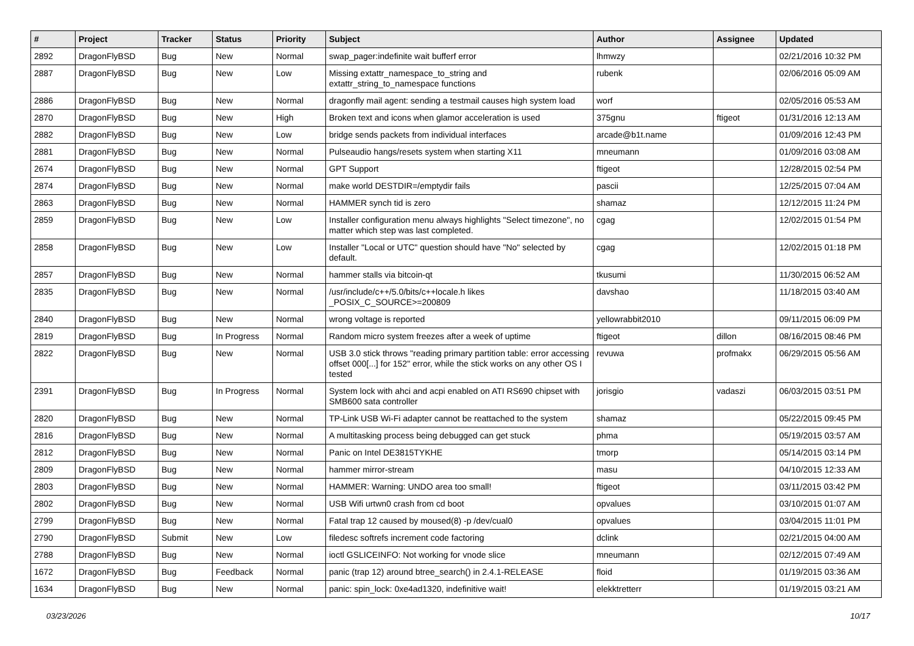| # | Project | Tracker | Status | Priority | Subject | Author | Assignee | Updated |
| --- | --- | --- | --- | --- | --- | --- | --- | --- |
| 2892 | DragonFlyBSD | Bug | New | Normal | swap_pager:indefinite wait bufferf error | lhmwzy | | 02/21/2016 10:32 PM |
| 2887 | DragonFlyBSD | Bug | New | Low | Missing extattr_namespace_to_string and extattr_string_to_namespace functions | rubenk | | 02/06/2016 05:09 AM |
| 2886 | DragonFlyBSD | Bug | New | Normal | dragonfly mail agent: sending a testmail causes high system load | worf | | 02/05/2016 05:53 AM |
| 2870 | DragonFlyBSD | Bug | New | High | Broken text and icons when glamor acceleration is used | 375gnu | ftigeot | 01/31/2016 12:13 AM |
| 2882 | DragonFlyBSD | Bug | New | Low | bridge sends packets from individual interfaces | arcade@b1t.name | | 01/09/2016 12:43 PM |
| 2881 | DragonFlyBSD | Bug | New | Normal | Pulseaudio hangs/resets system when starting X11 | mneumann | | 01/09/2016 03:08 AM |
| 2674 | DragonFlyBSD | Bug | New | Normal | GPT Support | ftigeot | | 12/28/2015 02:54 PM |
| 2874 | DragonFlyBSD | Bug | New | Normal | make world DESTDIR=/emptydir fails | pascii | | 12/25/2015 07:04 AM |
| 2863 | DragonFlyBSD | Bug | New | Normal | HAMMER synch tid is zero | shamaz | | 12/12/2015 11:24 PM |
| 2859 | DragonFlyBSD | Bug | New | Low | Installer configuration menu always highlights "Select timezone", no matter which step was last completed. | cgag | | 12/02/2015 01:54 PM |
| 2858 | DragonFlyBSD | Bug | New | Low | Installer "Local or UTC" question should have "No" selected by default. | cgag | | 12/02/2015 01:18 PM |
| 2857 | DragonFlyBSD | Bug | New | Normal | hammer stalls via bitcoin-qt | tkusumi | | 11/30/2015 06:52 AM |
| 2835 | DragonFlyBSD | Bug | New | Normal | /usr/include/c++/5.0/bits/c++locale.h likes _POSIX_C_SOURCE>=200809 | davshao | | 11/18/2015 03:40 AM |
| 2840 | DragonFlyBSD | Bug | New | Normal | wrong voltage is reported | yellowrabbit2010 | | 09/11/2015 06:09 PM |
| 2819 | DragonFlyBSD | Bug | In Progress | Normal | Random micro system freezes after a week of uptime | ftigeot | dillon | 08/16/2015 08:46 PM |
| 2822 | DragonFlyBSD | Bug | New | Normal | USB 3.0 stick throws "reading primary partition table: error accessing offset 000[...] for 152" error, while the stick works on any other OS I tested | revuwa | profmakx | 06/29/2015 05:56 AM |
| 2391 | DragonFlyBSD | Bug | In Progress | Normal | System lock with ahci and acpi enabled on ATI RS690 chipset with SMB600 sata controller | jorisgio | vadaszi | 06/03/2015 03:51 PM |
| 2820 | DragonFlyBSD | Bug | New | Normal | TP-Link USB Wi-Fi adapter cannot be reattached to the system | shamaz | | 05/22/2015 09:45 PM |
| 2816 | DragonFlyBSD | Bug | New | Normal | A multitasking process being debugged can get stuck | phma | | 05/19/2015 03:57 AM |
| 2812 | DragonFlyBSD | Bug | New | Normal | Panic on Intel DE3815TYKHE | tmorp | | 05/14/2015 03:14 PM |
| 2809 | DragonFlyBSD | Bug | New | Normal | hammer mirror-stream | masu | | 04/10/2015 12:33 AM |
| 2803 | DragonFlyBSD | Bug | New | Normal | HAMMER: Warning: UNDO area too small! | ftigeot | | 03/11/2015 03:42 PM |
| 2802 | DragonFlyBSD | Bug | New | Normal | USB Wifi urtwn0 crash from cd boot | opvalues | | 03/10/2015 01:07 AM |
| 2799 | DragonFlyBSD | Bug | New | Normal | Fatal trap 12 caused by moused(8) -p /dev/cual0 | opvalues | | 03/04/2015 11:01 PM |
| 2790 | DragonFlyBSD | Submit | New | Low | filedesc softrefs increment code factoring | dclink | | 02/21/2015 04:00 AM |
| 2788 | DragonFlyBSD | Bug | New | Normal | ioctl GSLICEINFO: Not working for vnode slice | mneumann | | 02/12/2015 07:49 AM |
| 1672 | DragonFlyBSD | Bug | Feedback | Normal | panic (trap 12) around btree_search() in 2.4.1-RELEASE | floid | | 01/19/2015 03:36 AM |
| 1634 | DragonFlyBSD | Bug | New | Normal | panic: spin_lock: 0xe4ad1320, indefinitive wait! | elekktretterr | | 01/19/2015 03:21 AM |
03/23/2026 10/17